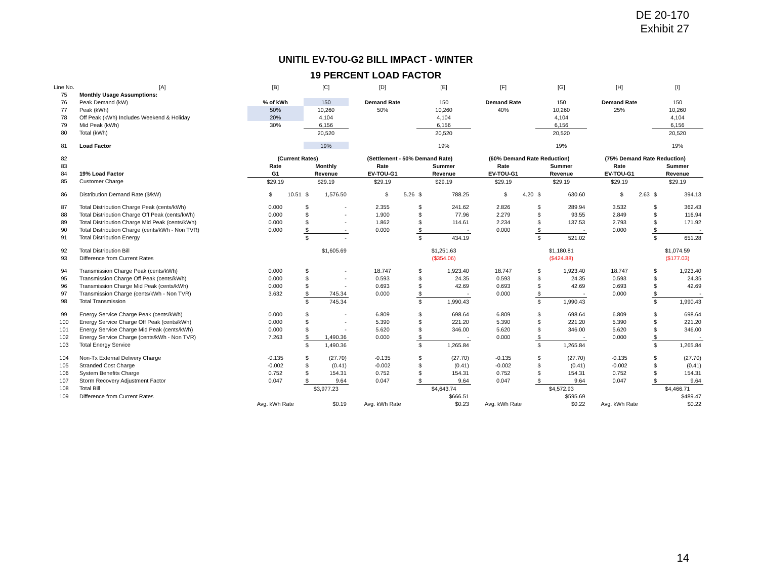DE 20-170
Exhibit 27
UNITIL EV-TOU-G2 BILL IMPACT - WINTER
19 PERCENT LOAD FACTOR
| Line No. | [A] | [B] | [C] | | [D] | [E] | | [F] | [G] | | [H] | [I] | |
| --- | --- | --- | --- | --- | --- | --- | --- | --- | --- | --- | --- | --- | --- |
| 75 | Monthly Usage Assumptions: | | | | | | | | | | | | |
| 76 | Peak Demand (kW) | % of kWh | 150 | | Demand Rate | 150 | | Demand Rate | 150 | | Demand Rate | 150 | |
| 77 | Peak (kWh) | 50% | 10,260 | | 50% | 10,260 | | 40% | 10,260 | | 25% | 10,260 | |
| 78 | Off Peak (kWh) Includes Weekend & Holiday | 20% | 4,104 | | | 4,104 | | | 4,104 | | | 4,104 | |
| 79 | Mid Peak (kWh) | 30% | 6,156 | | | 6,156 | | | 6,156 | | | 6,156 | |
| 80 | Total (kWh) | | 20,520 | | | 20,520 | | | 20,520 | | | 20,520 | |
| 81 | Load Factor | | 19% | | | 19% | | | 19% | | | 19% | |
| 82 | | (Current Rates) | | | (Settlement - 50% Demand Rate) | | | (60% Demand Rate Reduction) | | | (75% Demand Rate Reduction) | | |
| 83 | | Rate | Monthly | | Rate | Summer | | Rate | Summer | | Rate | Summer | |
| 84 | 19% Load Factor | G1 | Revenue | | EV-TOU-G1 | Revenue | | EV-TOU-G1 | Revenue | | EV-TOU-G1 | Revenue | |
| 85 | Customer Charge | $29.19 | $29.19 | | $29.19 | $29.19 | | $29.19 | $29.19 | | $29.19 | $29.19 | |
| 86 | Distribution Demand Rate ($/kW) | $ 10.51 | $ | 1,576.50 | $ 5.26 | $ | 788.25 | $ 4.20 | $ | 630.60 | $ 2.63 | $ | 394.13 |
| 87 | Total Distribution Charge Peak (cents/kWh) | 0.000 | $ | - | 2.355 | $ | 241.62 | 2.826 | $ | 289.94 | 3.532 | $ | 362.43 |
| 88 | Total Distribution Charge Off Peak (cents/kWh) | 0.000 | $ | - | 1.900 | $ | 77.96 | 2.279 | $ | 93.55 | 2.849 | $ | 116.94 |
| 89 | Total Distribution Charge Mid Peak (cents/kWh) | 0.000 | $ | - | 1.862 | $ | 114.61 | 2.234 | $ | 137.53 | 2.793 | $ | 171.92 |
| 90 | Total Distribution Charge (cents/kWh - Non TVR) | 0.000 | $ | - | 0.000 | $ | - | 0.000 | $ | - | 0.000 | $ | - |
| 91 | Total Distribution Energy | | $ | - | | $ | 434.19 | | $ | 521.02 | | $ | 651.28 |
| 92 | Total Distribution Bill | | $1,605.69 | | | $1,251.63 | | | $1,180.81 | | | $1,074.59 | |
| 93 | Difference from Current Rates | | | | | ($354.06) | | | ($424.88) | | | ($177.03) | |
| 94 | Transmission Charge Peak (cents/kWh) | 0.000 | $ | - | 18.747 | $ | 1,923.40 | 18.747 | $ | 1,923.40 | 18.747 | $ | 1,923.40 |
| 95 | Transmission Charge Off Peak (cents/kWh) | 0.000 | $ | - | 0.593 | $ | 24.35 | 0.593 | $ | 24.35 | 0.593 | $ | 24.35 |
| 96 | Transmission Charge Mid Peak (cents/kWh) | 0.000 | $ | - | 0.693 | $ | 42.69 | 0.693 | $ | 42.69 | 0.693 | $ | 42.69 |
| 97 | Transmission Charge (cents/kWh - Non TVR) | 3.632 | $ | 745.34 | 0.000 | $ | - | 0.000 | $ | - | 0.000 | $ | - |
| 98 | Total Transmission | | $ | 745.34 | | $ | 1,990.43 | | $ | 1,990.43 | | $ | 1,990.43 |
| 99 | Energy Service Charge Peak (cents/kWh) | 0.000 | $ | - | 6.809 | $ | 698.64 | 6.809 | $ | 698.64 | 6.809 | $ | 698.64 |
| 100 | Energy Service Charge Off Peak (cents/kWh) | 0.000 | $ | - | 5.390 | $ | 221.20 | 5.390 | $ | 221.20 | 5.390 | $ | 221.20 |
| 101 | Energy Service Charge Mid Peak (cents/kWh) | 0.000 | $ | - | 5.620 | $ | 346.00 | 5.620 | $ | 346.00 | 5.620 | $ | 346.00 |
| 102 | Energy Service Charge (cents/kWh - Non TVR) | 7.263 | $ | 1,490.36 | 0.000 | $ | - | 0.000 | $ | - | 0.000 | $ | - |
| 103 | Total Energy Service | | $ | 1,490.36 | | $ | 1,265.84 | | $ | 1,265.84 | | $ | 1,265.84 |
| 104 | Non-Tx External Delivery Charge | -0.135 | $ | (27.70) | -0.135 | $ | (27.70) | -0.135 | $ | (27.70) | -0.135 | $ | (27.70) |
| 105 | Stranded Cost Charge | -0.002 | $ | (0.41) | -0.002 | $ | (0.41) | -0.002 | $ | (0.41) | -0.002 | $ | (0.41) |
| 106 | System Benefits Charge | 0.752 | $ | 154.31 | 0.752 | $ | 154.31 | 0.752 | $ | 154.31 | 0.752 | $ | 154.31 |
| 107 | Storm Recovery Adjustment Factor | 0.047 | $ | 9.64 | 0.047 | $ | 9.64 | 0.047 | $ | 9.64 | 0.047 | $ | 9.64 |
| 108 | Total Bill | | $3,977.23 | | | $4,643.74 | | | $4,572.93 | | | $4,466.71 | |
| 109 | Difference from Current Rates | | | | | $666.51 | | | $595.69 | | | $489.47 | |
| | | Avg. kWh Rate | $0.19 | | Avg. kWh Rate | $0.23 | | Avg. kWh Rate | $0.22 | | Avg. kWh Rate | $0.22 | |
14